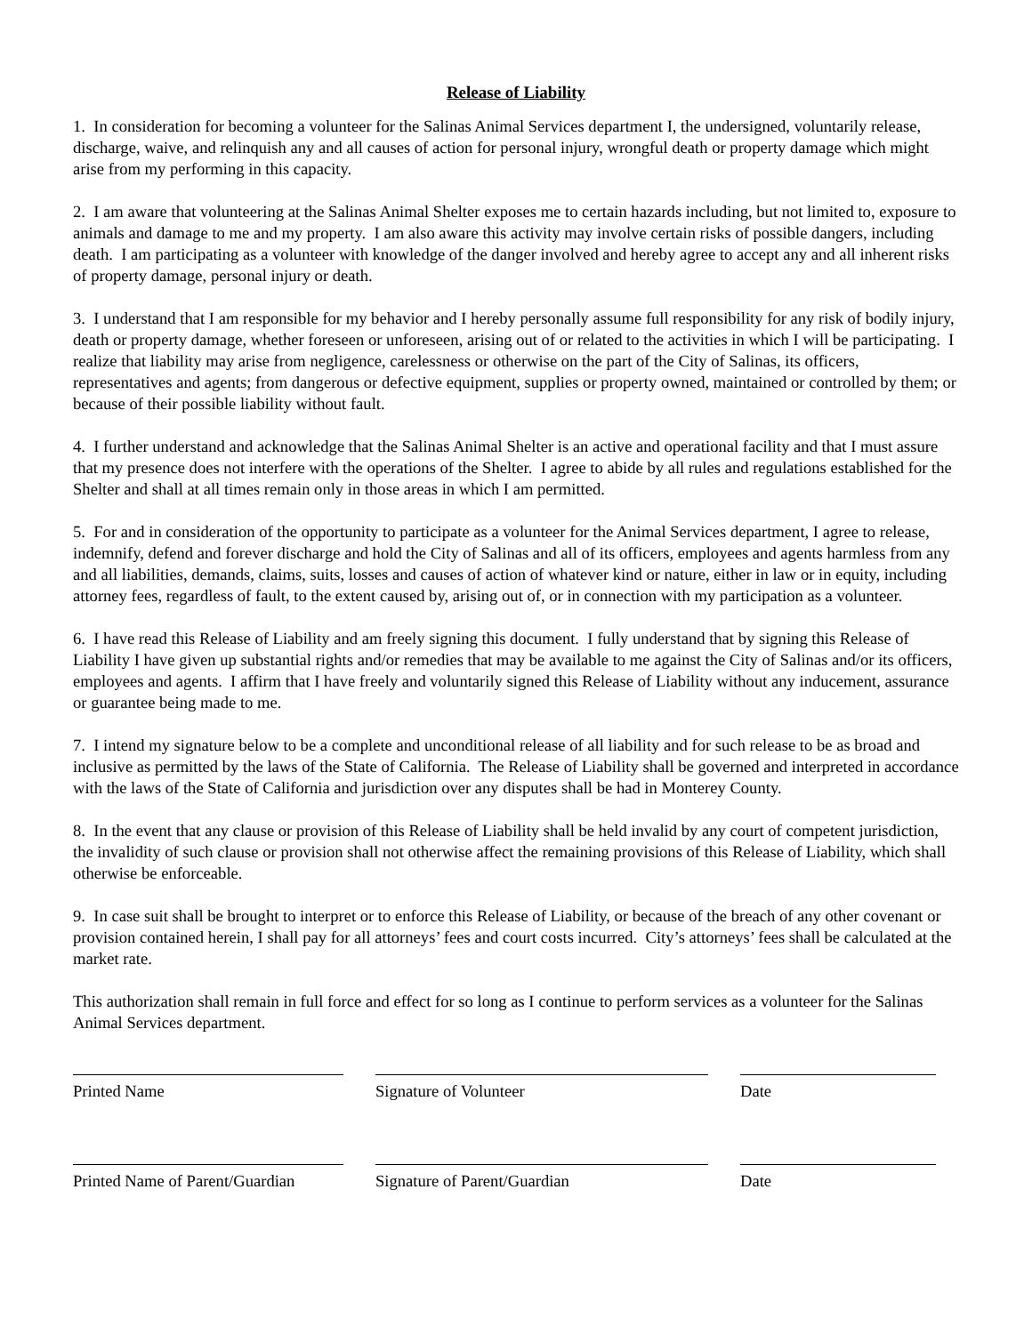Release of Liability
1. In consideration for becoming a volunteer for the Salinas Animal Services department I, the undersigned, voluntarily release, discharge, waive, and relinquish any and all causes of action for personal injury, wrongful death or property damage which might arise from my performing in this capacity.
2. I am aware that volunteering at the Salinas Animal Shelter exposes me to certain hazards including, but not limited to, exposure to animals and damage to me and my property. I am also aware this activity may involve certain risks of possible dangers, including death. I am participating as a volunteer with knowledge of the danger involved and hereby agree to accept any and all inherent risks of property damage, personal injury or death.
3. I understand that I am responsible for my behavior and I hereby personally assume full responsibility for any risk of bodily injury, death or property damage, whether foreseen or unforeseen, arising out of or related to the activities in which I will be participating. I realize that liability may arise from negligence, carelessness or otherwise on the part of the City of Salinas, its officers, representatives and agents; from dangerous or defective equipment, supplies or property owned, maintained or controlled by them; or because of their possible liability without fault.
4. I further understand and acknowledge that the Salinas Animal Shelter is an active and operational facility and that I must assure that my presence does not interfere with the operations of the Shelter. I agree to abide by all rules and regulations established for the Shelter and shall at all times remain only in those areas in which I am permitted.
5. For and in consideration of the opportunity to participate as a volunteer for the Animal Services department, I agree to release, indemnify, defend and forever discharge and hold the City of Salinas and all of its officers, employees and agents harmless from any and all liabilities, demands, claims, suits, losses and causes of action of whatever kind or nature, either in law or in equity, including attorney fees, regardless of fault, to the extent caused by, arising out of, or in connection with my participation as a volunteer.
6. I have read this Release of Liability and am freely signing this document. I fully understand that by signing this Release of Liability I have given up substantial rights and/or remedies that may be available to me against the City of Salinas and/or its officers, employees and agents. I affirm that I have freely and voluntarily signed this Release of Liability without any inducement, assurance or guarantee being made to me.
7. I intend my signature below to be a complete and unconditional release of all liability and for such release to be as broad and inclusive as permitted by the laws of the State of California. The Release of Liability shall be governed and interpreted in accordance with the laws of the State of California and jurisdiction over any disputes shall be had in Monterey County.
8. In the event that any clause or provision of this Release of Liability shall be held invalid by any court of competent jurisdiction, the invalidity of such clause or provision shall not otherwise affect the remaining provisions of this Release of Liability, which shall otherwise be enforceable.
9. In case suit shall be brought to interpret or to enforce this Release of Liability, or because of the breach of any other covenant or provision contained herein, I shall pay for all attorneys’ fees and court costs incurred. City’s attorneys’ fees shall be calculated at the market rate.
This authorization shall remain in full force and effect for so long as I continue to perform services as a volunteer for the Salinas Animal Services department.
Printed Name Signature of Volunteer Date
Printed Name of Parent/Guardian
Signature of Parent/Guardian Date